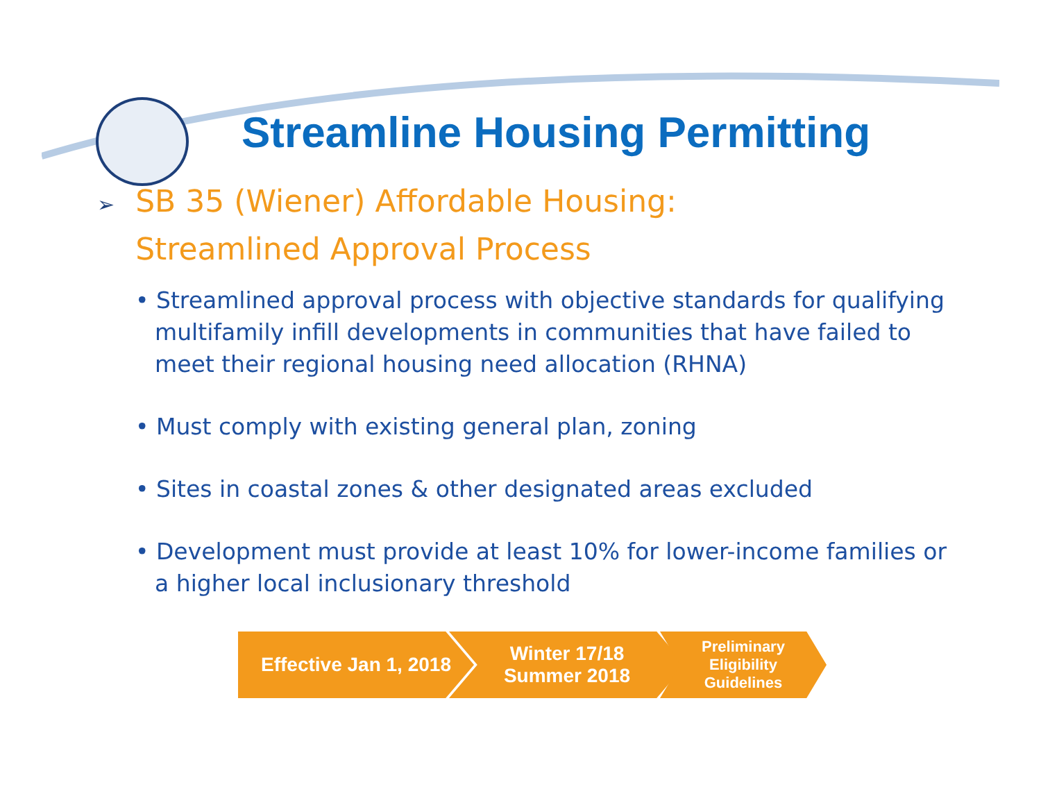Streamline Housing Permitting
➢ SB 35 (Wiener) Affordable Housing:
➢ Streamlined Approval Process
• Streamlined approval process with objective standards for qualifying multifamily infill developments in communities that have failed to meet their regional housing need allocation (RHNA)
• Must comply with existing general plan, zoning
• Sites in coastal zones & other designated areas excluded
• Development must provide at least 10% for lower-income families or a higher local inclusionary threshold
Effective Jan 1, 2018
Winter 17/18
Summer 2018
Preliminary
Eligibility
Guidelines